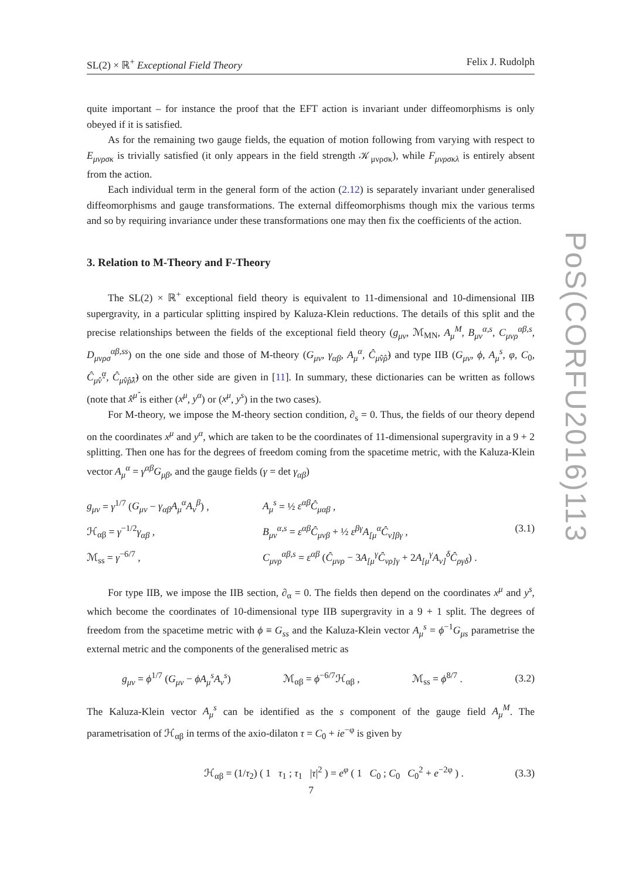SL(2) × ℝ<sup>+</sup> Exceptional Field Theory Felix J. Rudolph
quite important – for instance the proof that the EFT action is invariant under diffeomorphisms is only obeyed if it is satisfied.
As for the remaining two gauge fields, the equation of motion following from varying with respect to E<sub>μνρσκ</sub> is trivially satisfied (it only appears in the field strength 𝒦<sub>μνρσκ</sub>), while F<sub>μνρσκλ</sub> is entirely absent from the action.
Each individual term in the general form of the action (2.12) is separately invariant under generalised diffeomorphisms and gauge transformations. The external diffeomorphisms though mix the various terms and so by requiring invariance under these transformations one may then fix the coefficients of the action.
3. Relation to M-Theory and F-Theory
The SL(2) × ℝ<sup>+</sup> exceptional field theory is equivalent to 11-dimensional and 10-dimensional IIB supergravity, in a particular splitting inspired by Kaluza-Klein reductions. The details of this split and the precise relationships between the fields of the exceptional field theory (g<sub>μν</sub>, ℳ<sub>MN</sub>, A<sub>μ</sub><sup>M</sup>, B<sub>μν</sub><sup>α,s</sup>, C<sub>μνρ</sub><sup>αβ,s</sup>, D<sub>μνρσ</sub><sup>αβ,ss</sup>) on the one side and those of M-theory (G<sub>μν</sub>, γ<sub>αβ</sub>, A<sub>μ</sub><sup>α</sup>, Ĉ<sub>μ̂ν̂ρ̂</sub>) and type IIB (G<sub>μν</sub>, ϕ, A<sub>μ</sub><sup>s</sup>, φ, C<sub>0</sub>, Ĉ<sub>μ̂ν̂</sub><sup>α</sup>, Ĉ<sub>μ̂ν̂ρ̂λ̂</sub>) on the other side are given in [11]. In summary, these dictionaries can be written as follows (note that x̂<sup>μ̂</sup> is either (x<sup>μ</sup>, y<sup>α</sup>) or (x<sup>μ</sup>, y<sup>s</sup>) in the two cases).
For M-theory, we impose the M-theory section condition, ∂<sub>s</sub> = 0. Thus, the fields of our theory depend on the coordinates x<sup>μ</sup> and y<sup>α</sup>, which are taken to be the coordinates of 11-dimensional supergravity in a 9 + 2 splitting. Then one has for the degrees of freedom coming from the spacetime metric, with the Kaluza-Klein vector A<sub>μ</sub><sup>α</sup> = γ<sup>αβ</sup>G<sub>μβ</sub>, and the gauge fields (γ = det γ<sub>αβ</sub>)
g<sub>μν</sub> = γ<sup>1/7</sup> (G<sub>μν</sub> − γ<sub>αβ</sub>A<sub>μ</sub><sup>α</sup>A<sub>ν</sub><sup>β</sup>) ,
A<sub>μ</sub><sup>s</sup> = ½ ε<sup>αβ</sup>Ĉ<sub>μαβ</sub> ,
ℋ<sub>αβ</sub> = γ<sup>−1/2</sup>γ<sub>αβ</sub> ,
B<sub>μν</sub><sup>α,s</sup> = ε<sup>αβ</sup>Ĉ<sub>μνβ</sub> + ½ ε<sup>βγ</sup>A<sub>[μ</sub><sup>α</sup>Ĉ<sub>ν]βγ</sub> ,
(3.1)
ℳ<sub>ss</sub> = γ<sup>−6/7</sup> ,
C<sub>μνρ</sub><sup>αβ,s</sup> = ε<sup>αβ</sup> (Ĉ<sub>μνρ</sub> − 3A<sub>[μ</sub><sup>γ</sup>Ĉ<sub>νρ]γ</sub> + 2A<sub>[μ</sub><sup>γ</sup>A<sub>ν]</sub><sup>δ</sup>Ĉ<sub>ργδ</sub>) .
For type IIB, we impose the IIB section, ∂<sub>α</sub> = 0. The fields then depend on the coordinates x<sup>μ</sup> and y<sup>s</sup>, which become the coordinates of 10-dimensional type IIB supergravity in a 9 + 1 split. The degrees of freedom from the spacetime metric with ϕ ≡ G<sub>ss</sub> and the Kaluza-Klein vector A<sub>μ</sub><sup>s</sup> = ϕ<sup>−1</sup>G<sub>μs</sub> parametrise the external metric and the components of the generalised metric as
g<sub>μν</sub> = ϕ<sup>1/7</sup> (G<sub>μν</sub> − ϕA<sub>μ</sub><sup>s</sup>A<sub>ν</sub><sup>s</sup>) ℳ<sub>αβ</sub> = ϕ<sup>−6/7</sup>ℋ<sub>αβ</sub> , ℳ<sub>ss</sub> = ϕ<sup>8/7</sup> . (3.2)
The Kaluza-Klein vector A<sub>μ</sub><sup>s</sup> can be identified as the s component of the gauge field A<sub>μ</sub><sup>M</sup>. The parametrisation of ℋ<sub>αβ</sub> in terms of the axio-dilaton τ = C<sub>0</sub> + ie<sup>−φ</sup> is given by
ℋ<sub>αβ</sub> = (1/τ<sub>2</sub>) ( 1 τ<sub>1</sub> ; τ<sub>1</sub> |τ|<sup>2</sup> ) = e<sup>φ</sup> ( 1 C<sub>0</sub> ; C<sub>0</sub> C<sub>0</sub><sup>2</sup> + e<sup>−2φ</sup> ) . (3.3)
PoS(CORFU2016)113
7